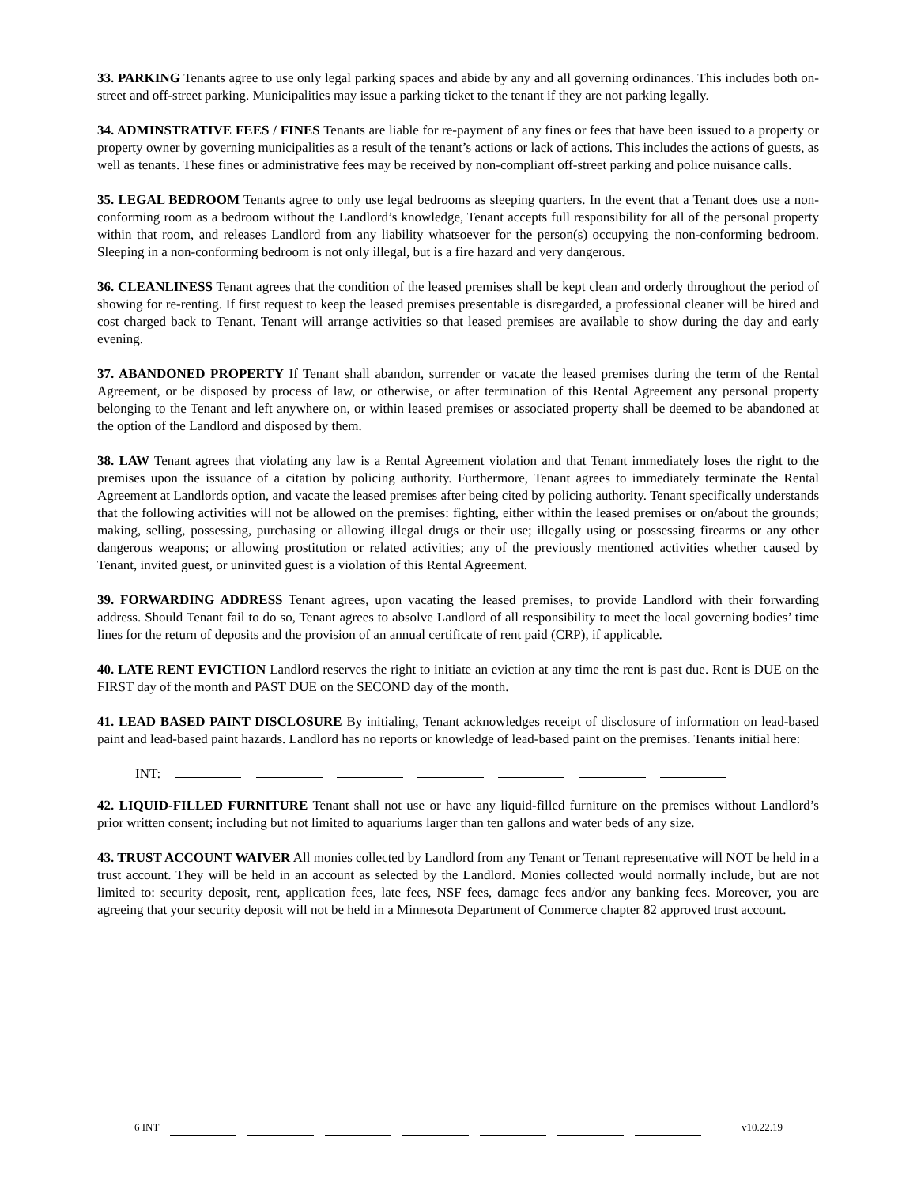33. PARKING Tenants agree to use only legal parking spaces and abide by any and all governing ordinances. This includes both on-street and off-street parking. Municipalities may issue a parking ticket to the tenant if they are not parking legally.
34. ADMINSTRATIVE FEES / FINES Tenants are liable for re-payment of any fines or fees that have been issued to a property or property owner by governing municipalities as a result of the tenant’s actions or lack of actions. This includes the actions of guests, as well as tenants. These fines or administrative fees may be received by non-compliant off-street parking and police nuisance calls.
35. LEGAL BEDROOM Tenants agree to only use legal bedrooms as sleeping quarters. In the event that a Tenant does use a non-conforming room as a bedroom without the Landlord’s knowledge, Tenant accepts full responsibility for all of the personal property within that room, and releases Landlord from any liability whatsoever for the person(s) occupying the non-conforming bedroom. Sleeping in a non-conforming bedroom is not only illegal, but is a fire hazard and very dangerous.
36. CLEANLINESS Tenant agrees that the condition of the leased premises shall be kept clean and orderly throughout the period of showing for re-renting. If first request to keep the leased premises presentable is disregarded, a professional cleaner will be hired and cost charged back to Tenant. Tenant will arrange activities so that leased premises are available to show during the day and early evening.
37. ABANDONED PROPERTY If Tenant shall abandon, surrender or vacate the leased premises during the term of the Rental Agreement, or be disposed by process of law, or otherwise, or after termination of this Rental Agreement any personal property belonging to the Tenant and left anywhere on, or within leased premises or associated property shall be deemed to be abandoned at the option of the Landlord and disposed by them.
38. LAW Tenant agrees that violating any law is a Rental Agreement violation and that Tenant immediately loses the right to the premises upon the issuance of a citation by policing authority. Furthermore, Tenant agrees to immediately terminate the Rental Agreement at Landlords option, and vacate the leased premises after being cited by policing authority. Tenant specifically understands that the following activities will not be allowed on the premises: fighting, either within the leased premises or on/about the grounds; making, selling, possessing, purchasing or allowing illegal drugs or their use; illegally using or possessing firearms or any other dangerous weapons; or allowing prostitution or related activities; any of the previously mentioned activities whether caused by Tenant, invited guest, or uninvited guest is a violation of this Rental Agreement.
39. FORWARDING ADDRESS Tenant agrees, upon vacating the leased premises, to provide Landlord with their forwarding address. Should Tenant fail to do so, Tenant agrees to absolve Landlord of all responsibility to meet the local governing bodies’ time lines for the return of deposits and the provision of an annual certificate of rent paid (CRP), if applicable.
40. LATE RENT EVICTION Landlord reserves the right to initiate an eviction at any time the rent is past due. Rent is DUE on the FIRST day of the month and PAST DUE on the SECOND day of the month.
41. LEAD BASED PAINT DISCLOSURE By initialing, Tenant acknowledges receipt of disclosure of information on lead-based paint and lead-based paint hazards. Landlord has no reports or knowledge of lead-based paint on the premises. Tenants initial here:
INT:
42. LIQUID-FILLED FURNITURE Tenant shall not use or have any liquid-filled furniture on the premises without Landlord’s prior written consent; including but not limited to aquariums larger than ten gallons and water beds of any size.
43. TRUST ACCOUNT WAIVER All monies collected by Landlord from any Tenant or Tenant representative will NOT be held in a trust account. They will be held in an account as selected by the Landlord. Monies collected would normally include, but are not limited to: security deposit, rent, application fees, late fees, NSF fees, damage fees and/or any banking fees. Moreover, you are agreeing that your security deposit will not be held in a Minnesota Department of Commerce chapter 82 approved trust account.
6 INT v10.22.19